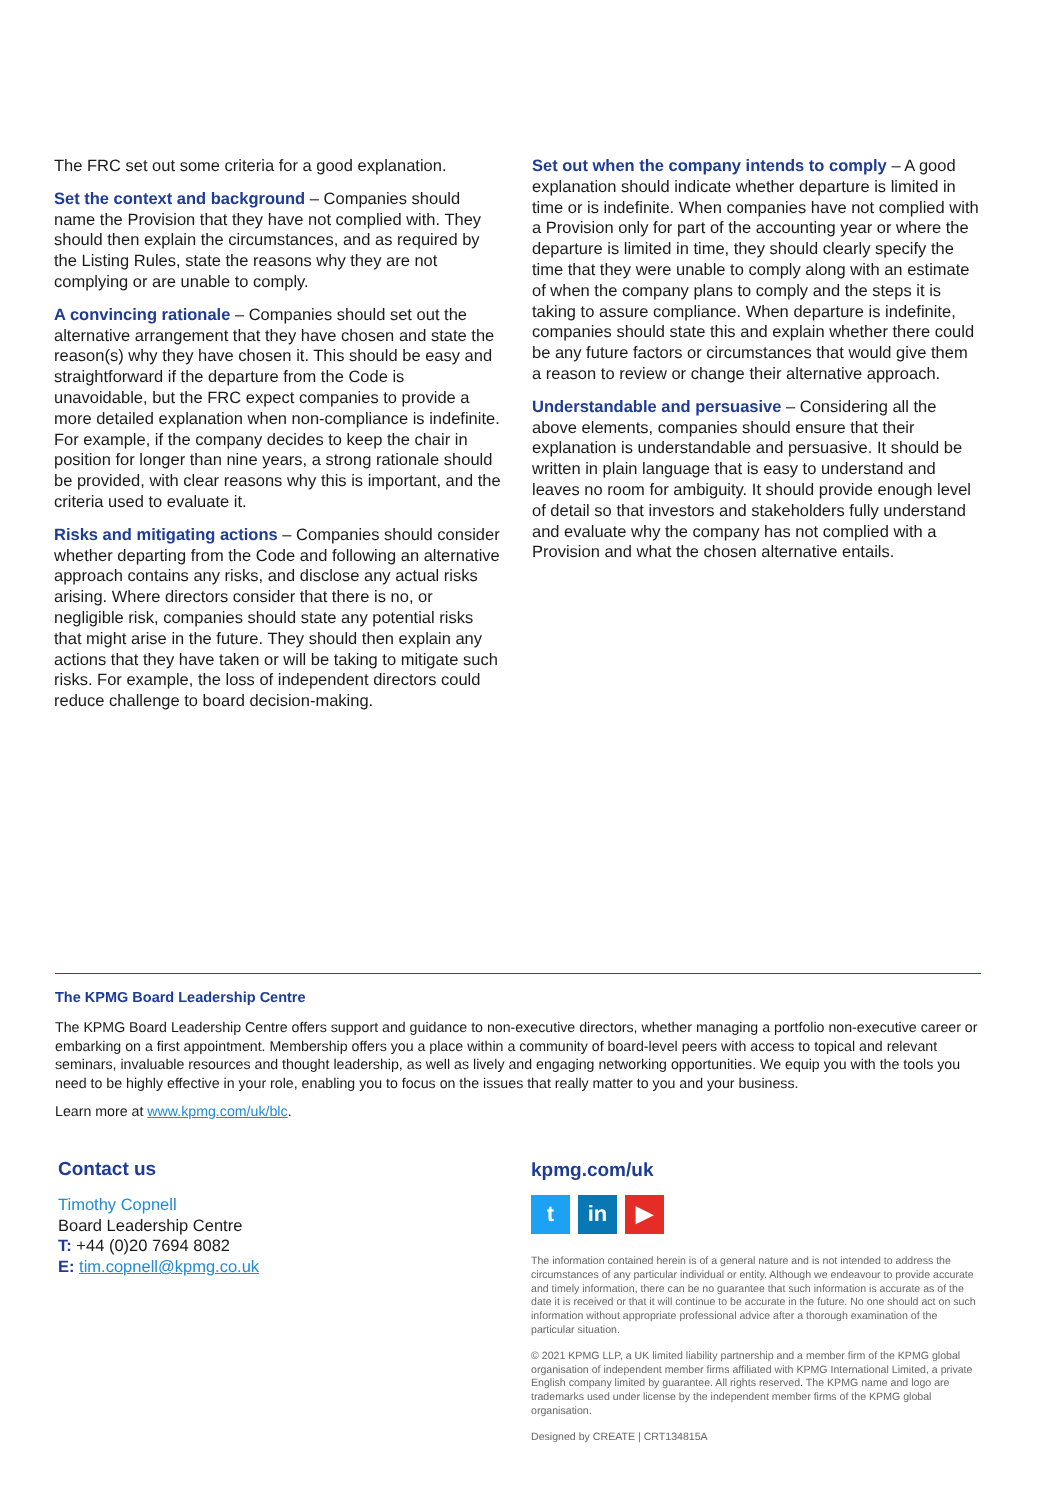The FRC set out some criteria for a good explanation.
Set the context and background – Companies should name the Provision that they have not complied with. They should then explain the circumstances, and as required by the Listing Rules, state the reasons why they are not complying or are unable to comply.
A convincing rationale – Companies should set out the alternative arrangement that they have chosen and state the reason(s) why they have chosen it. This should be easy and straightforward if the departure from the Code is unavoidable, but the FRC expect companies to provide a more detailed explanation when non-compliance is indefinite. For example, if the company decides to keep the chair in position for longer than nine years, a strong rationale should be provided, with clear reasons why this is important, and the criteria used to evaluate it.
Risks and mitigating actions – Companies should consider whether departing from the Code and following an alternative approach contains any risks, and disclose any actual risks arising. Where directors consider that there is no, or negligible risk, companies should state any potential risks that might arise in the future. They should then explain any actions that they have taken or will be taking to mitigate such risks. For example, the loss of independent directors could reduce challenge to board decision-making.
Set out when the company intends to comply – A good explanation should indicate whether departure is limited in time or is indefinite. When companies have not complied with a Provision only for part of the accounting year or where the departure is limited in time, they should clearly specify the time that they were unable to comply along with an estimate of when the company plans to comply and the steps it is taking to assure compliance. When departure is indefinite, companies should state this and explain whether there could be any future factors or circumstances that would give them a reason to review or change their alternative approach.
Understandable and persuasive – Considering all the above elements, companies should ensure that their explanation is understandable and persuasive. It should be written in plain language that is easy to understand and leaves no room for ambiguity. It should provide enough level of detail so that investors and stakeholders fully understand and evaluate why the company has not complied with a Provision and what the chosen alternative entails.
The KPMG Board Leadership Centre
The KPMG Board Leadership Centre offers support and guidance to non-executive directors, whether managing a portfolio non-executive career or embarking on a first appointment. Membership offers you a place within a community of board-level peers with access to topical and relevant seminars, invaluable resources and thought leadership, as well as lively and engaging networking opportunities. We equip you with the tools you need to be highly effective in your role, enabling you to focus on the issues that really matter to you and your business.
Learn more at www.kpmg.com/uk/blc.
Contact us
Timothy Copnell
Board Leadership Centre
T: +44 (0)20 7694 8082
E: tim.copnell@kpmg.co.uk
kpmg.com/uk
t in ▶
The information contained herein is of a general nature and is not intended to address the circumstances of any particular individual or entity. Although we endeavour to provide accurate and timely information, there can be no guarantee that such information is accurate as of the date it is received or that it will continue to be accurate in the future. No one should act on such information without appropriate professional advice after a thorough examination of the particular situation.
© 2021 KPMG LLP, a UK limited liability partnership and a member firm of the KPMG global organisation of independent member firms affiliated with KPMG International Limited, a private English company limited by guarantee. All rights reserved. The KPMG name and logo are trademarks used under license by the independent member firms of the KPMG global organisation.
Designed by CREATE | CRT134815A